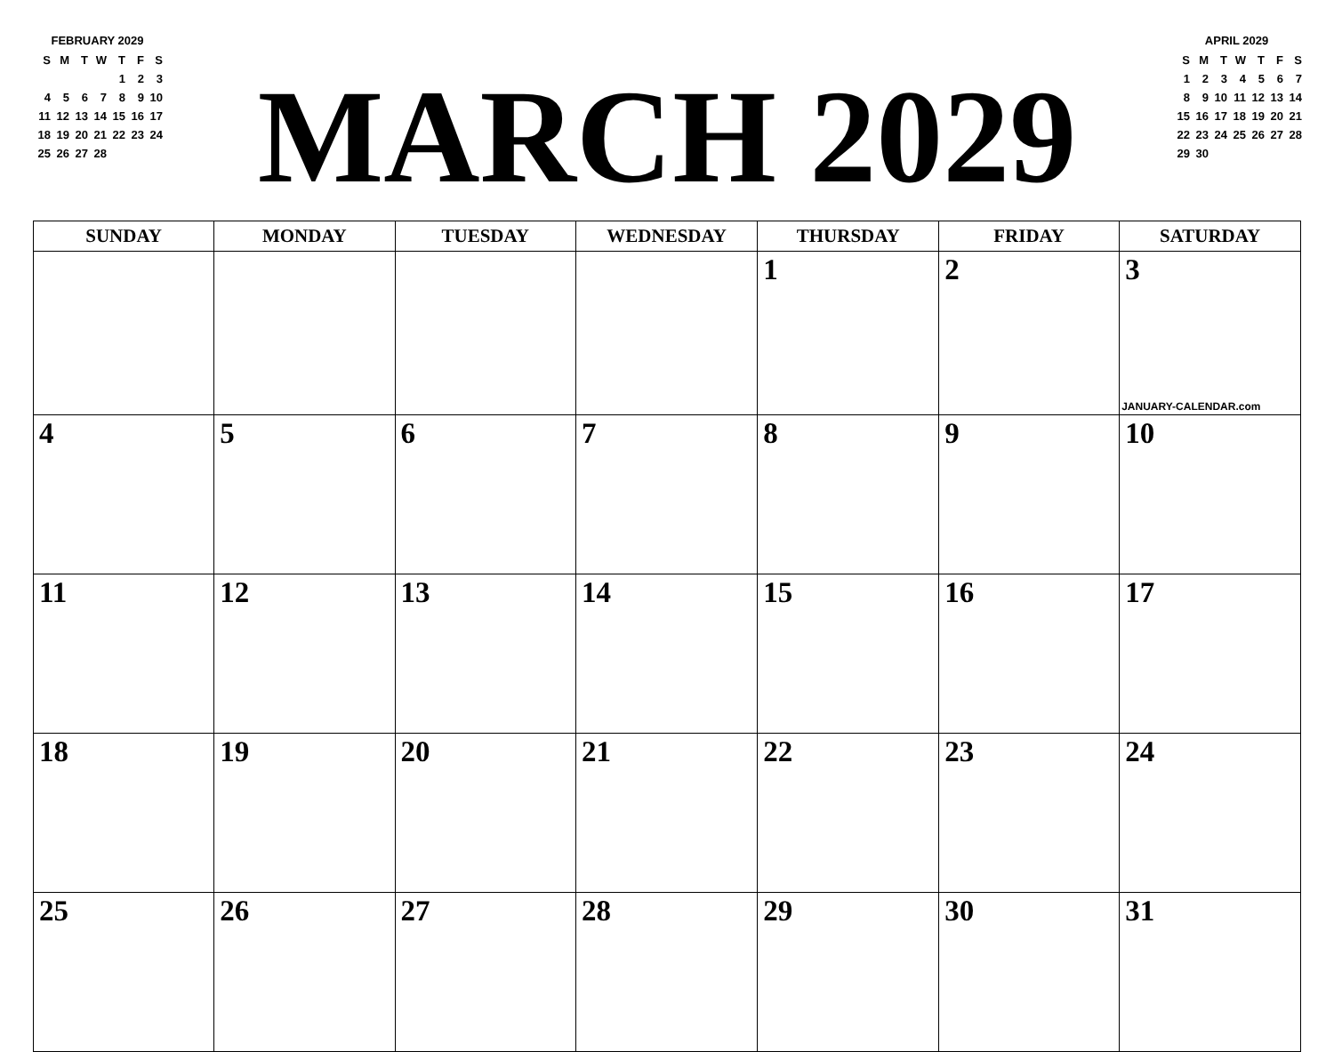FEBRUARY 2029
| S | M | T | W | T | F | S |
| | | | | 1 | 2 | 3 |
| 4 | 5 | 6 | 7 | 8 | 9 | 10 |
| 11 | 12 | 13 | 14 | 15 | 16 | 17 |
| 18 | 19 | 20 | 21 | 22 | 23 | 24 |
| 25 | 26 | 27 | 28 | | | |
MARCH 2029
APRIL 2029
| S | M | T | W | T | F | S |
| 1 | 2 | 3 | 4 | 5 | 6 | 7 |
| 8 | 9 | 10 | 11 | 12 | 13 | 14 |
| 15 | 16 | 17 | 18 | 19 | 20 | 21 |
| 22 | 23 | 24 | 25 | 26 | 27 | 28 |
| 29 | 30 | | | | | |
| SUNDAY | MONDAY | TUESDAY | WEDNESDAY | THURSDAY | FRIDAY | SATURDAY |
| --- | --- | --- | --- | --- | --- | --- |
| | | | | 1 | 2 | 3 JANUARY-CALENDAR.com |
| 4 | 5 | 6 | 7 | 8 | 9 | 10 |
| 11 | 12 | 13 | 14 | 15 | 16 | 17 |
| 18 | 19 | 20 | 21 | 22 | 23 | 24 |
| 25 | 26 | 27 | 28 | 29 | 30 | 31 |